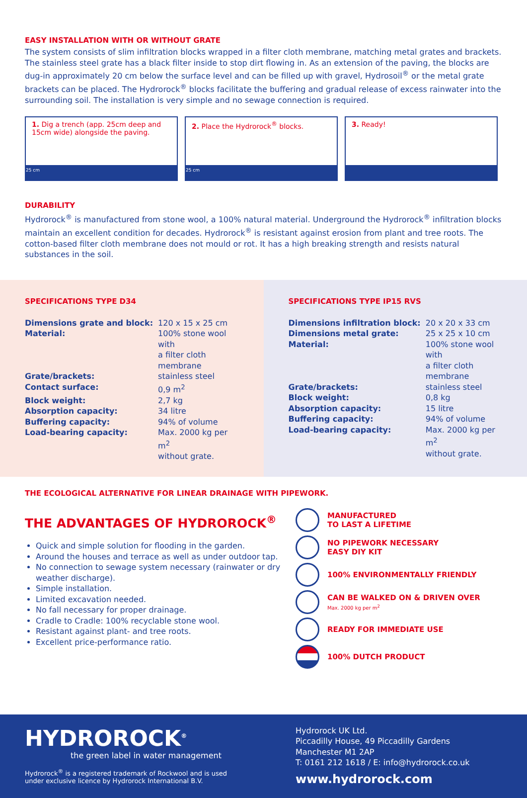EASY INSTALLATION WITH OR WITHOUT GRATE
The system consists of slim infiltration blocks wrapped in a filter cloth membrane, matching metal grates and brackets. The stainless steel grate has a black filter inside to stop dirt flowing in. As an extension of the paving, the blocks are dug-in approximately 20 cm below the surface level and can be filled up with gravel, Hydrosoil<sup>®</sup> or the metal grate brackets can be placed. The Hydrorock<sup>®</sup> blocks facilitate the buffering and gradual release of excess rainwater into the surrounding soil. The installation is very simple and no sewage connection is required.
1. Dig a trench (app. 25cm deep and 15cm wide) alongside the paving.
25 cm
2. Place the Hydrorock<sup>®</sup> blocks.
25 cm
3. Ready!
DURABILITY
Hydrorock<sup>®</sup> is manufactured from stone wool, a 100% natural material. Underground the Hydrorock<sup>®</sup> infiltration blocks maintain an excellent condition for decades. Hydrorock<sup>®</sup> is resistant against erosion from plant and tree roots. The cotton-based filter cloth membrane does not mould or rot. It has a high breaking strength and resists natural substances in the soil.
SPECIFICATIONS TYPE D34
| Dimensions grate and block: | 120 x 15 x 25 cm |
| Material: | 100% stone wool with a filter cloth membrane |
| Grate/brackets: | stainless steel |
| Contact surface: | 0,9 m<sup>2</sup> |
| Block weight: | 2,7 kg |
| Absorption capacity: | 34 litre |
| Buffering capacity: | 94% of volume |
| Load-bearing capacity: | Max. 2000 kg per m<sup>2</sup> without grate. |
SPECIFICATIONS TYPE IP15 RVS
| Dimensions infiltration block: | 20 x 20 x 33 cm |
| Dimensions metal grate: | 25 x 25 x 10 cm |
| Material: | 100% stone wool with a filter cloth membrane |
| Grate/brackets: | stainless steel |
| Block weight: | 0,8 kg |
| Absorption capacity: | 15 litre |
| Buffering capacity: | 94% of volume |
| Load-bearing capacity: | Max. 2000 kg per m<sup>2</sup> without grate. |
THE ECOLOGICAL ALTERNATIVE FOR LINEAR DRAINAGE WITH PIPEWORK.
THE ADVANTAGES OF HYDROROCK<sup>®</sup>
Quick and simple solution for flooding in the garden.
Around the houses and terrace as well as under outdoor tap.
No connection to sewage system necessary (rainwater or dry weather discharge).
Simple installation.
Limited excavation needed.
No fall necessary for proper drainage.
Cradle to Cradle: 100% recyclable stone wool.
Resistant against plant- and tree roots.
Excellent price-performance ratio.
MANUFACTURED
TO LAST A LIFETIME
NO PIPEWORK NECESSARY
EASY DIY KIT
100% ENVIRONMENTALLY FRIENDLY
CAN BE WALKED ON & DRIVEN OVER
Max. 2000 kg per m<sup>2</sup>
READY FOR IMMEDIATE USE
100% DUTCH PRODUCT
HYDROROCK<sup>®</sup>
the green label in water management
Hydrorock<sup>®</sup> is a registered trademark of Rockwool and is used
under exclusive licence by Hydrorock International B.V.
Hydrorock UK Ltd.
Piccadilly House, 49 Piccadilly Gardens
Manchester M1 2AP
T: 0161 212 1618 / E: info@hydrorock.co.uk
www.hydrorock.com